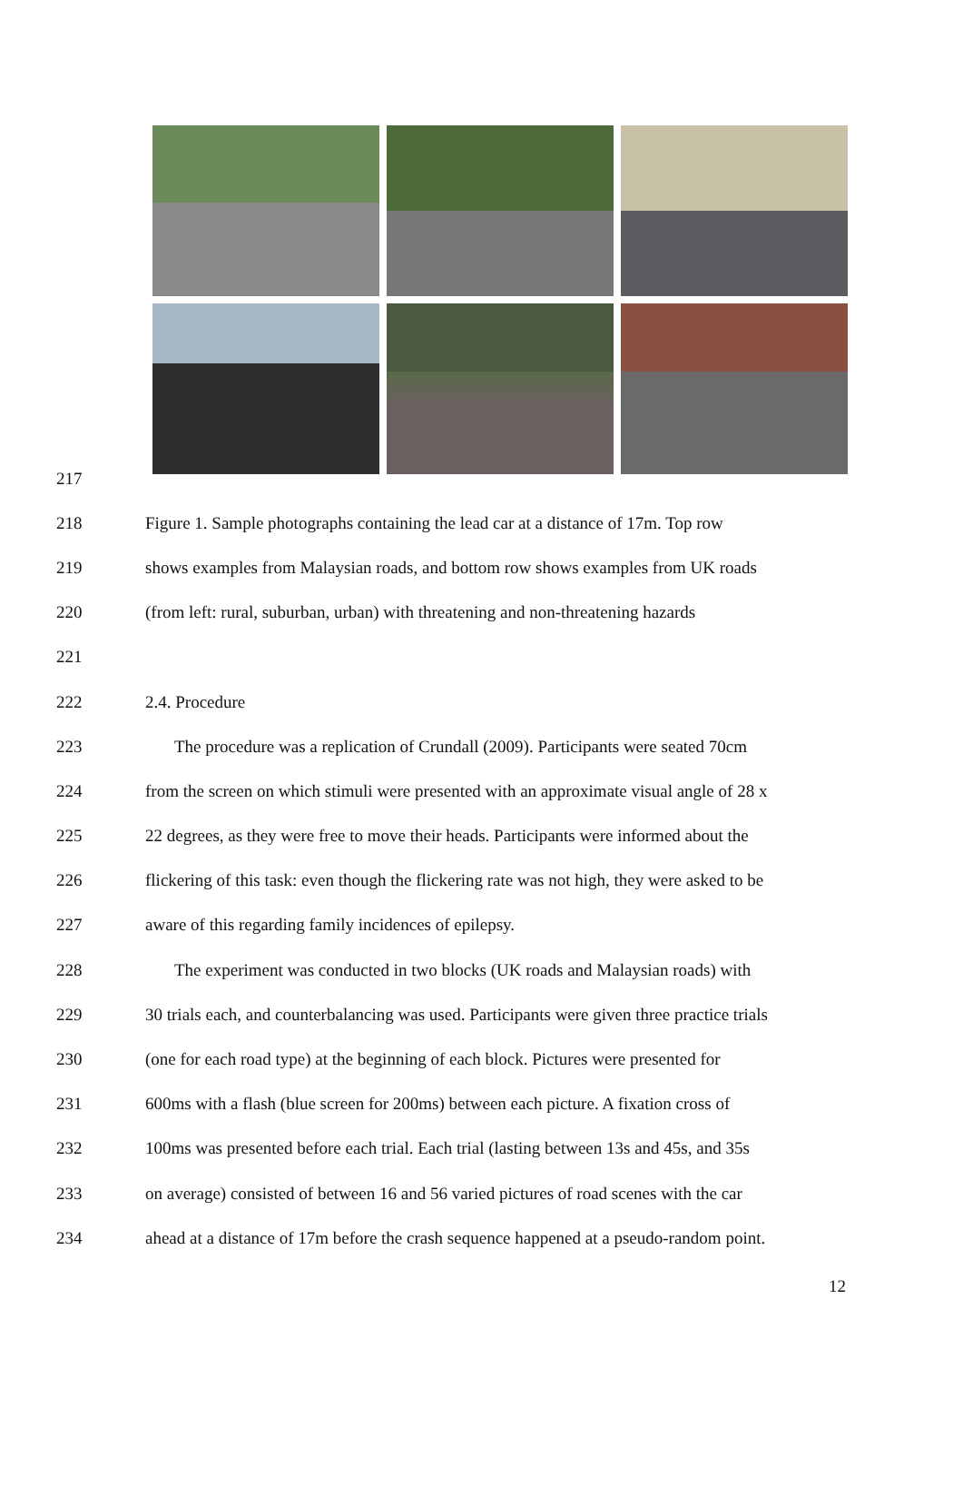217
218
Figure 1. Sample photographs containing the lead car at a distance of 17m. Top row
219
shows examples from Malaysian roads, and bottom row shows examples from UK roads
220
(from left: rural, suburban, urban) with threatening and non-threatening hazards
221
222 2.4. Procedure
223
The procedure was a replication of Crundall (2009). Participants were seated 70cm
224
from the screen on which stimuli were presented with an approximate visual angle of 28 x
225
22 degrees, as they were free to move their heads. Participants were informed about the
226
flickering of this task: even though the flickering rate was not high, they were asked to be
227 aware of this regarding family incidences of epilepsy.
228
The experiment was conducted in two blocks (UK roads and Malaysian roads) with
229
30 trials each, and counterbalancing was used. Participants were given three practice trials
230
(one for each road type) at the beginning of each block. Pictures were presented for
231
600ms with a flash (blue screen for 200ms) between each picture. A fixation cross of
232
100ms was presented before each trial. Each trial (lasting between 13s and 45s, and 35s
233
on average) consisted of between 16 and 56 varied pictures of road scenes with the car
234
ahead at a distance of 17m before the crash sequence happened at a pseudo-random point.
12